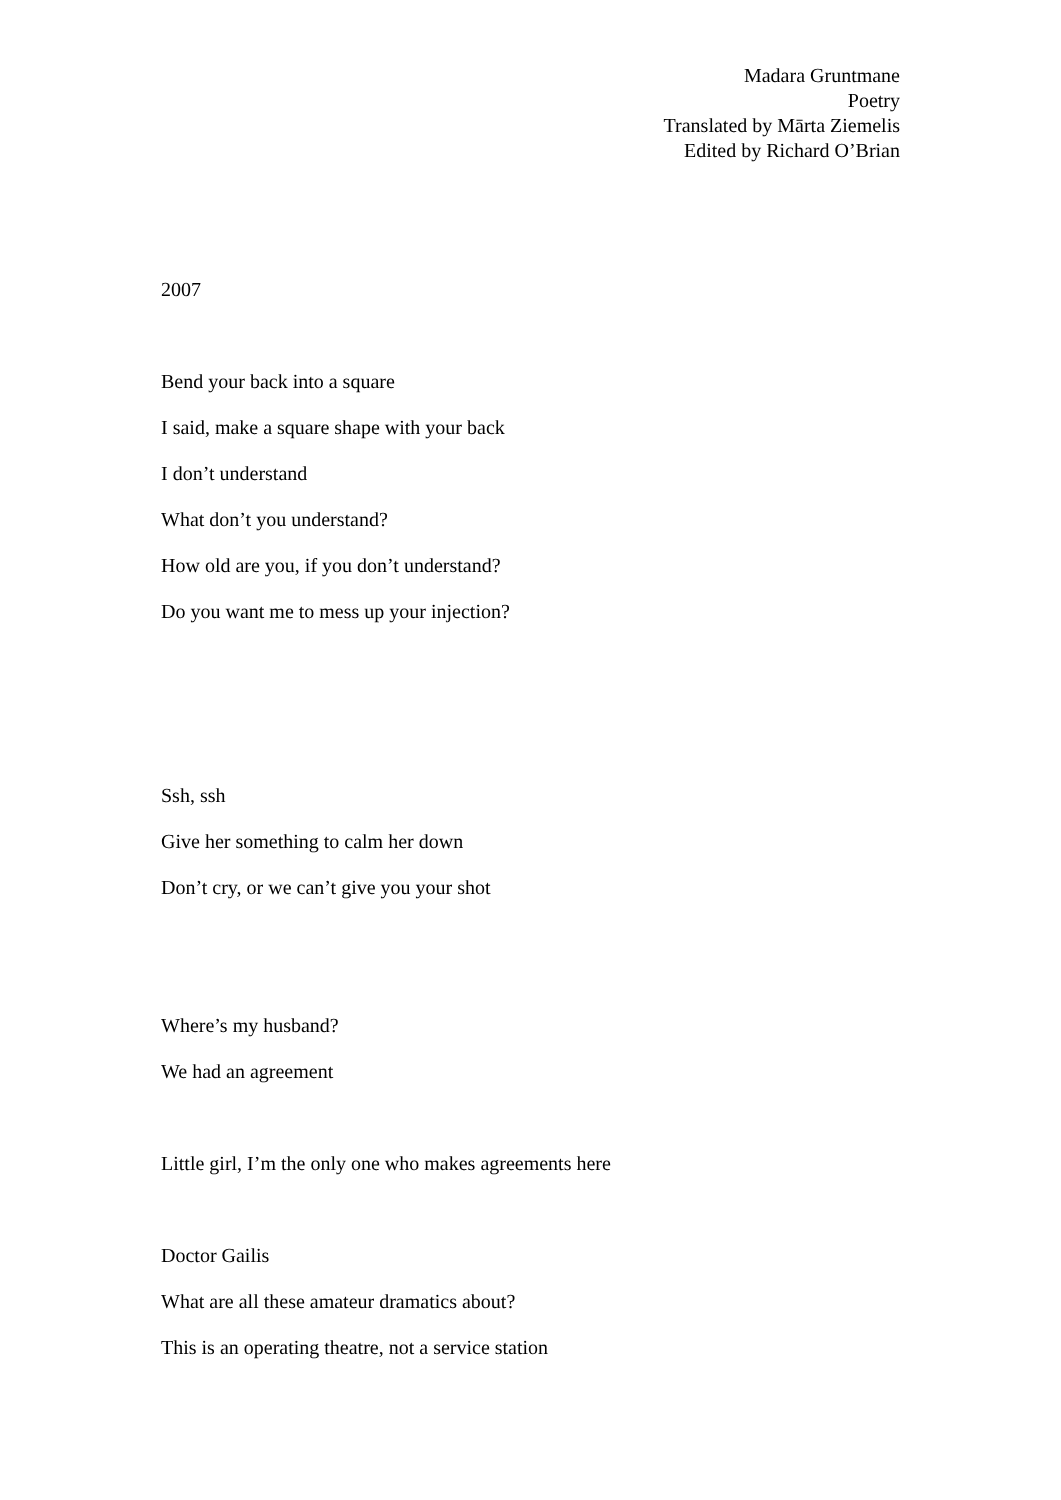Madara Gruntmane
Poetry
Translated by Mārta Ziemelis
Edited by Richard O’Brian
2007
Bend your back into a square
I said, make a square shape with your back
I don’t understand
What don’t you understand?
How old are you, if you don’t understand?
Do you want me to mess up your injection?
Ssh, ssh
Give her something to calm her down
Don’t cry, or we can’t give you your shot
Where’s my husband?
We had an agreement
Little girl, I’m the only one who makes agreements here
Doctor Gailis
What are all these amateur dramatics about?
This is an operating theatre, not a service station